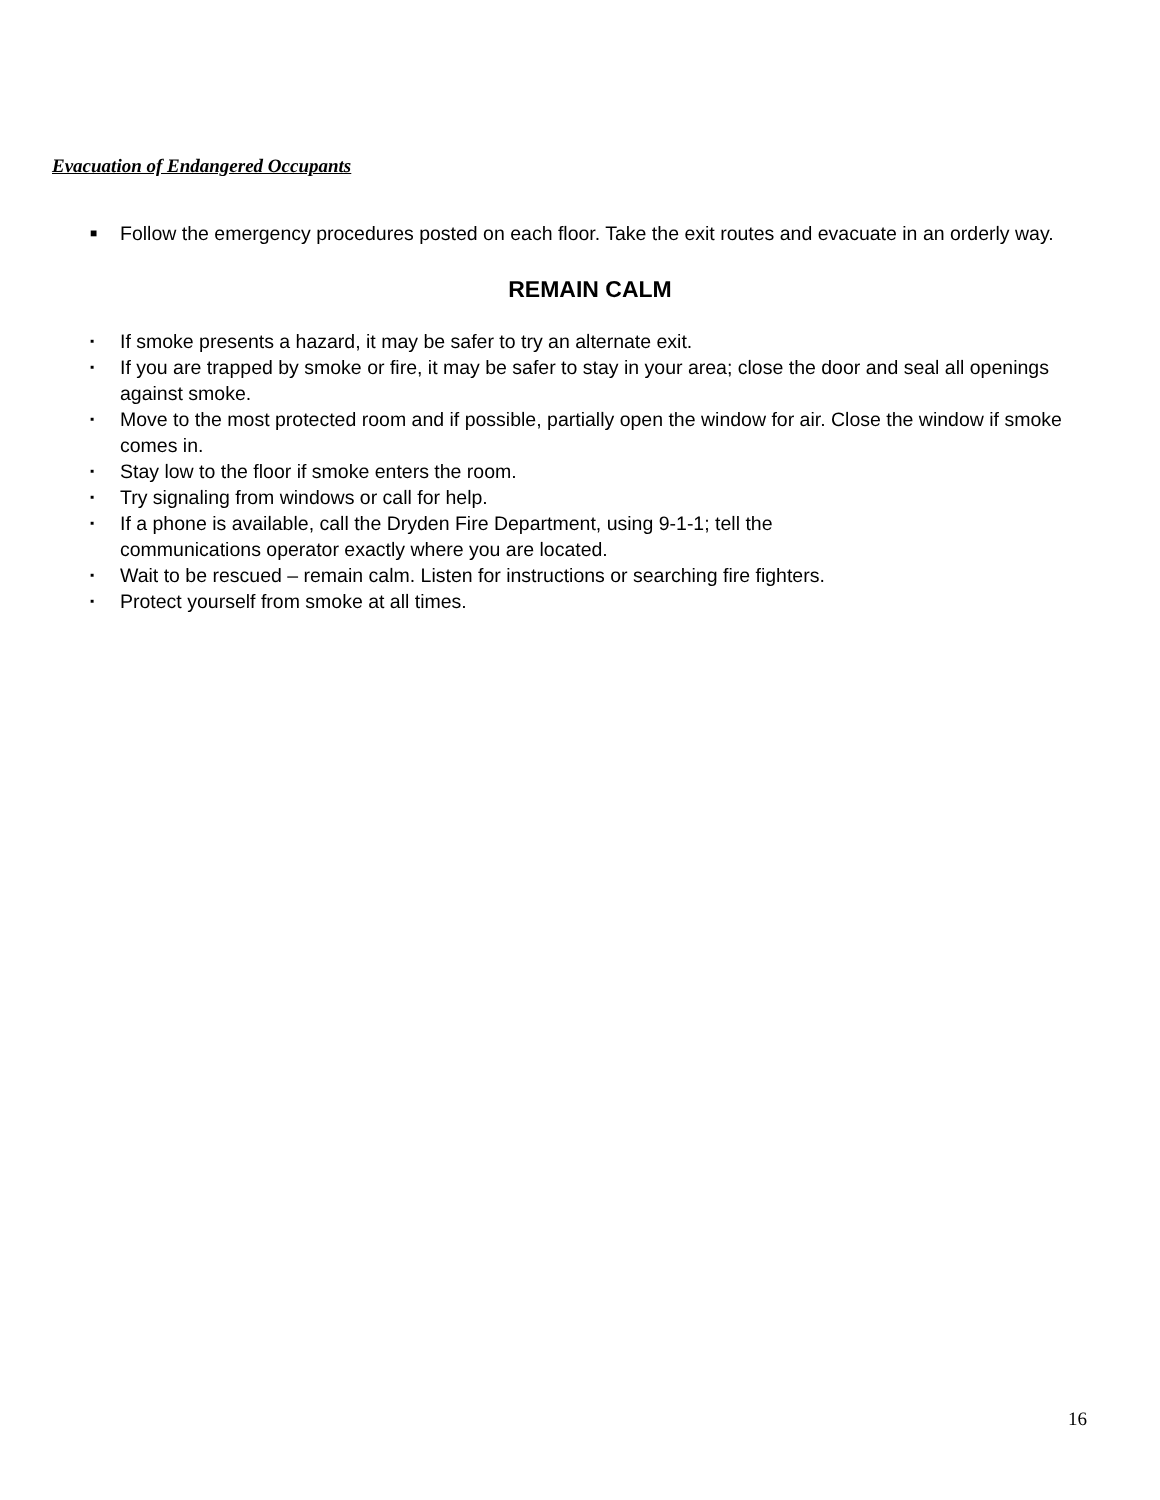Evacuation of Endangered Occupants
■ Follow the emergency procedures posted on each floor. Take the exit routes and evacuate in an orderly way.
REMAIN CALM
▪ If smoke presents a hazard, it may be safer to try an alternate exit.
▪ If you are trapped by smoke or fire, it may be safer to stay in your area; close the door and seal all openings against smoke.
▪ Move to the most protected room and if possible, partially open the window for air. Close the window if smoke comes in.
▪ Stay low to the floor if smoke enters the room.
▪ Try signaling from windows or call for help.
▪ If a phone is available, call the Dryden Fire Department, using 9-1-1; tell the
communications operator exactly where you are located.
▪ Wait to be rescued – remain calm. Listen for instructions or searching fire fighters.
▪ Protect yourself from smoke at all times.
16